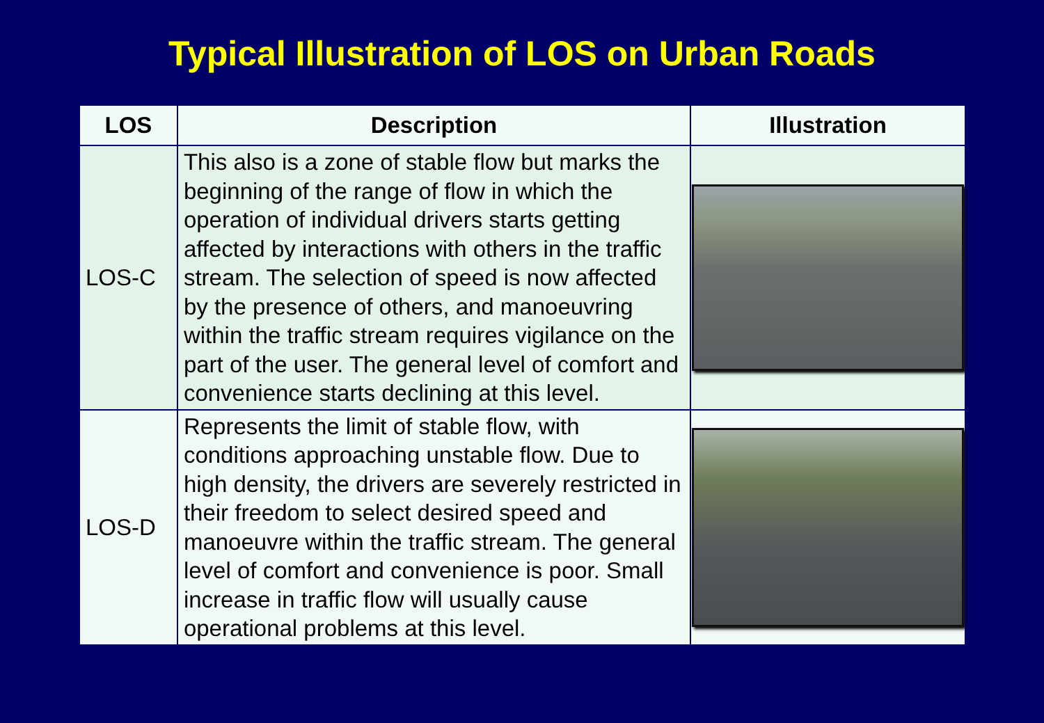Typical Illustration of LOS on Urban Roads
| LOS | Description | Illustration |
| --- | --- | --- |
| LOS-C | This also is a zone of stable flow but marks the beginning of the range of flow in which the operation of individual drivers starts getting affected by interactions with others in the traffic stream. The selection of speed is now affected by the presence of others, and manoeuvring within the traffic stream requires vigilance on the part of the user. The general level of comfort and convenience starts declining at this level. | |
| LOS-D | Represents the limit of stable flow, with conditions approaching unstable flow. Due to high density, the drivers are severely restricted in their freedom to select desired speed and manoeuvre within the traffic stream. The general level of comfort and convenience is poor. Small increase in traffic flow will usually cause operational problems at this level. | |